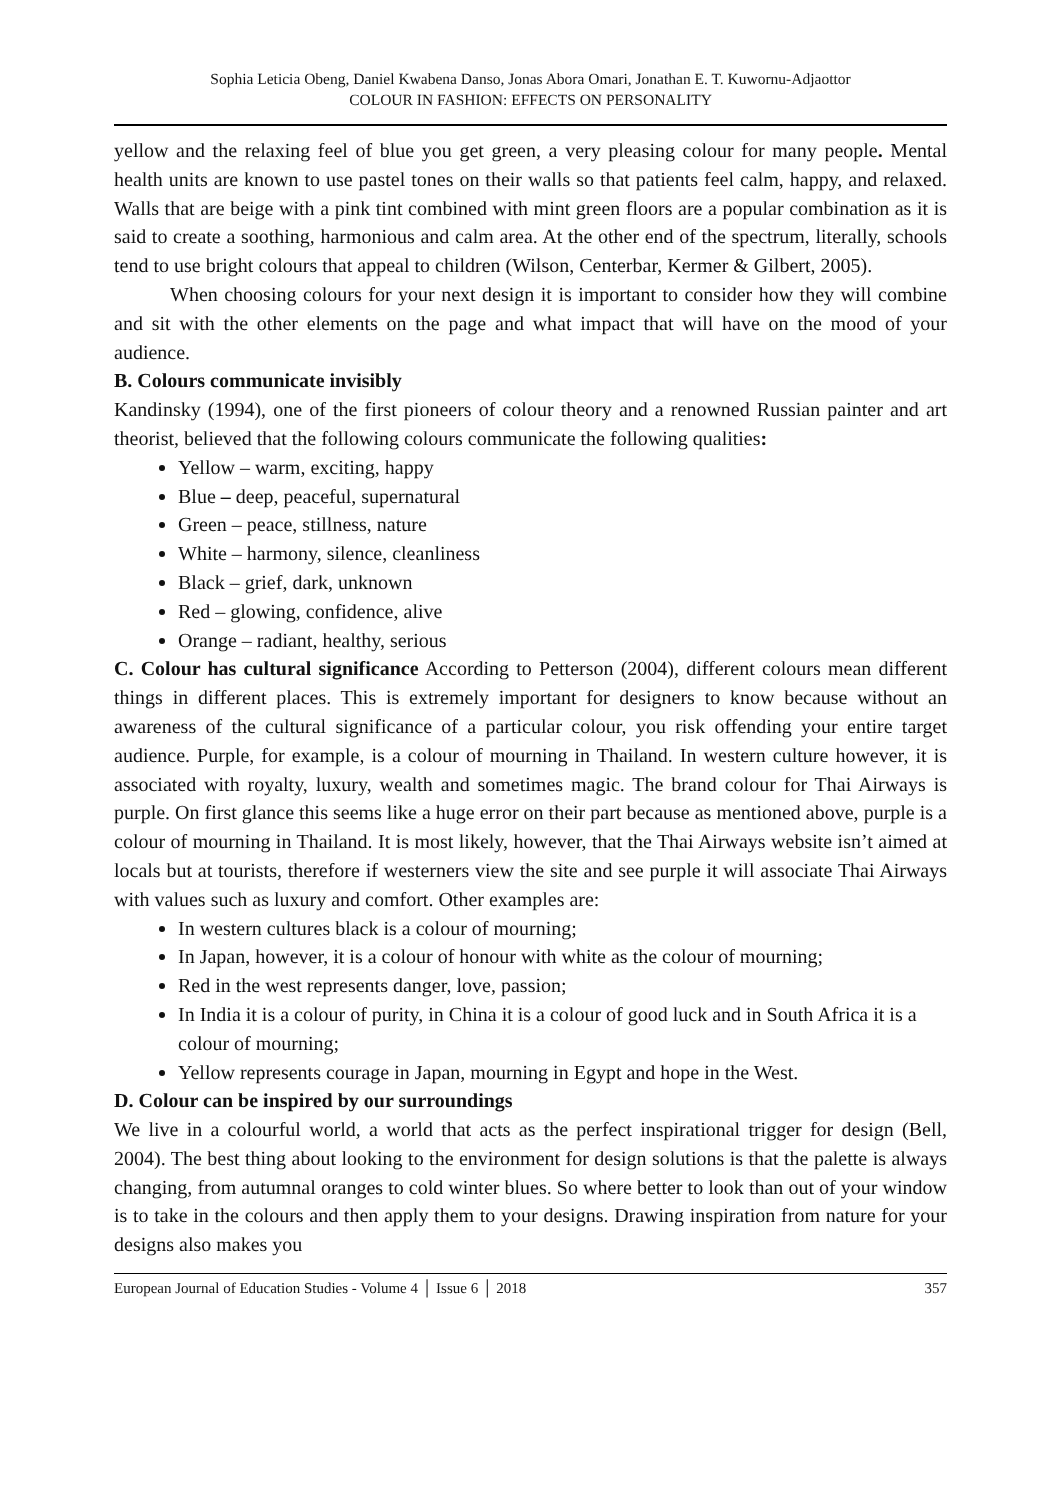Sophia Leticia Obeng, Daniel Kwabena Danso, Jonas Abora Omari, Jonathan E. T. Kuwornu-Adjaottor
COLOUR IN FASHION: EFFECTS ON PERSONALITY
yellow and the relaxing feel of blue you get green, a very pleasing colour for many people. Mental health units are known to use pastel tones on their walls so that patients feel calm, happy, and relaxed. Walls that are beige with a pink tint combined with mint green floors are a popular combination as it is said to create a soothing, harmonious and calm area. At the other end of the spectrum, literally, schools tend to use bright colours that appeal to children (Wilson, Centerbar, Kermer & Gilbert, 2005).
When choosing colours for your next design it is important to consider how they will combine and sit with the other elements on the page and what impact that will have on the mood of your audience.
B. Colours communicate invisibly
Kandinsky (1994), one of the first pioneers of colour theory and a renowned Russian painter and art theorist, believed that the following colours communicate the following qualities:
Yellow – warm, exciting, happy
Blue – deep, peaceful, supernatural
Green – peace, stillness, nature
White – harmony, silence, cleanliness
Black – grief, dark, unknown
Red – glowing, confidence, alive
Orange – radiant, healthy, serious
C. Colour has cultural significance According to Petterson (2004), different colours mean different things in different places. This is extremely important for designers to know because without an awareness of the cultural significance of a particular colour, you risk offending your entire target audience. Purple, for example, is a colour of mourning in Thailand. In western culture however, it is associated with royalty, luxury, wealth and sometimes magic. The brand colour for Thai Airways is purple. On first glance this seems like a huge error on their part because as mentioned above, purple is a colour of mourning in Thailand. It is most likely, however, that the Thai Airways website isn’t aimed at locals but at tourists, therefore if westerners view the site and see purple it will associate Thai Airways with values such as luxury and comfort. Other examples are:
In western cultures black is a colour of mourning;
In Japan, however, it is a colour of honour with white as the colour of mourning;
Red in the west represents danger, love, passion;
In India it is a colour of purity, in China it is a colour of good luck and in South Africa it is a colour of mourning;
Yellow represents courage in Japan, mourning in Egypt and hope in the West.
D. Colour can be inspired by our surroundings
We live in a colourful world, a world that acts as the perfect inspirational trigger for design (Bell, 2004). The best thing about looking to the environment for design solutions is that the palette is always changing, from autumnal oranges to cold winter blues. So where better to look than out of your window is to take in the colours and then apply them to your designs. Drawing inspiration from nature for your designs also makes you
European Journal of Education Studies - Volume 4 │ Issue 6 │ 2018 357